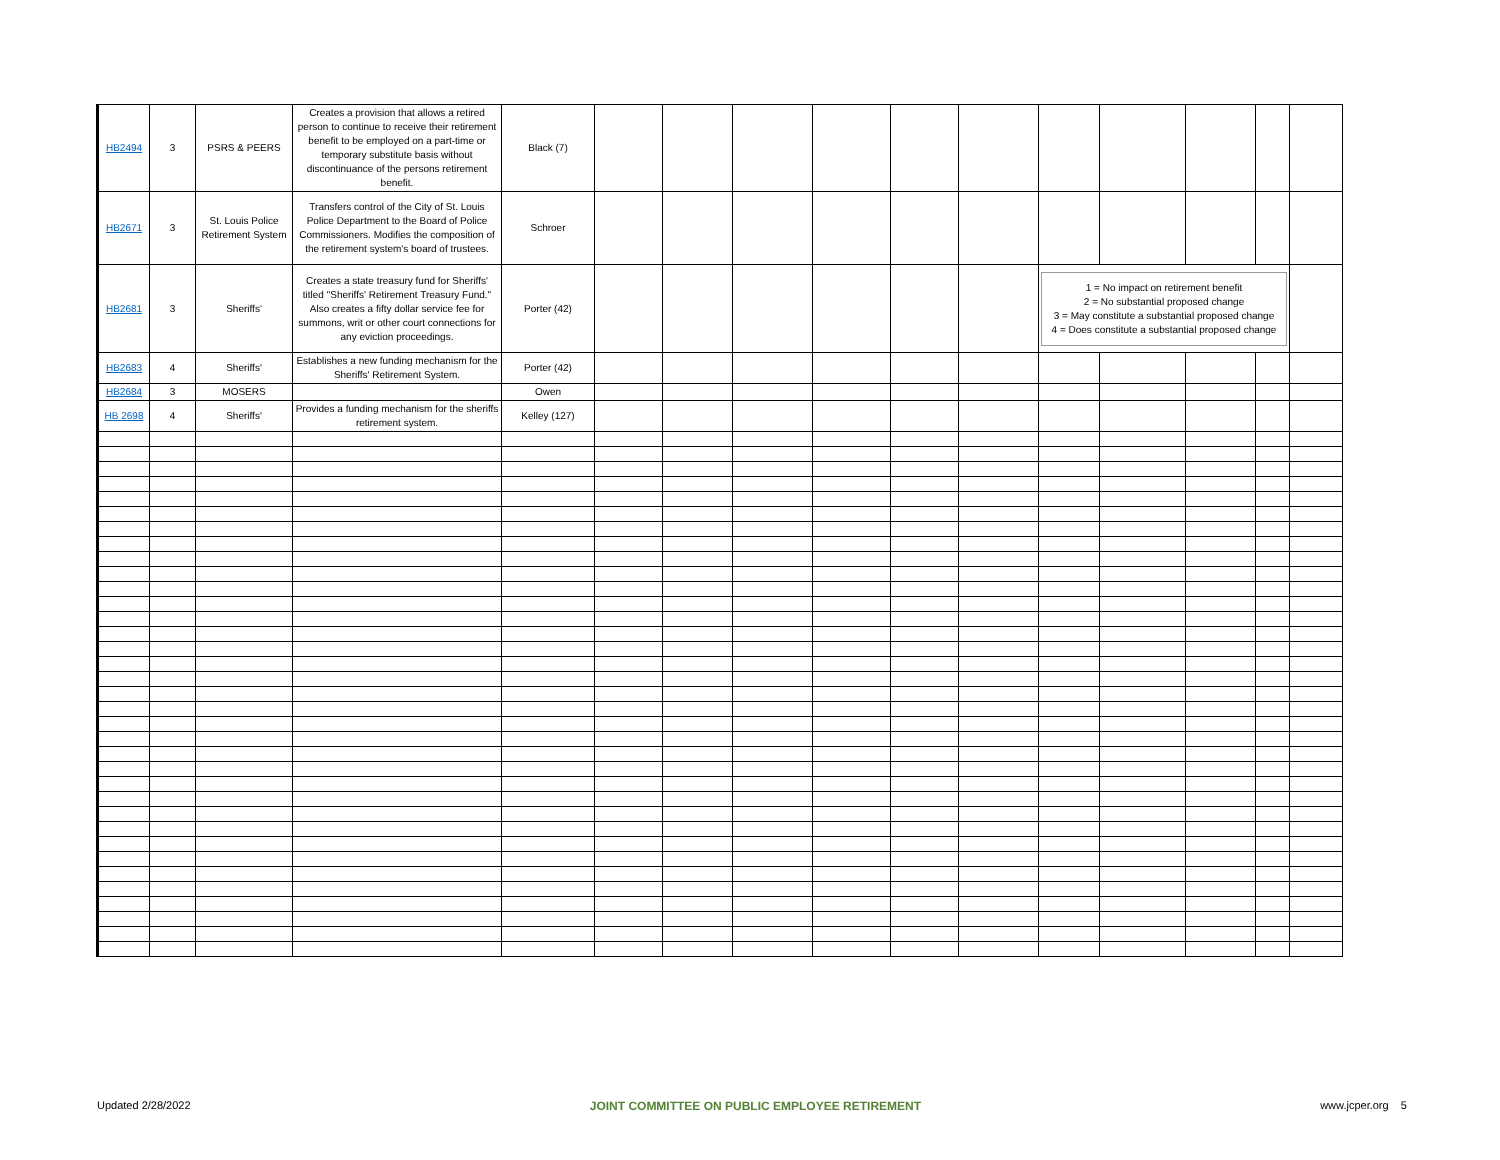| HB2494 | 3 | PSRS & PEERS | Creates a provision that allows a retired person to continue to receive their retirement benefit to be employed on a part-time or temporary substitute basis without discontinuance of the persons retirement benefit. | Black (7) | | | | | | | | | | | |
| HB2671 | 3 | St. Louis Police Retirement System | Transfers control of the City of St. Louis Police Department to the Board of Police Commissioners. Modifies the composition of the retirement system's board of trustees. | Schroer | | | | | | | | | | | |
| HB2681 | 3 | Sheriffs' | Creates a state treasury fund for Sheriffs' titled "Sheriffs' Retirement Treasury Fund." Also creates a fifty dollar service fee for summons, writ or other court connections for any eviction proceedings. | Porter (42) | | | | | | | 1 = No impact on retirement benefit 2 = No substantial proposed change 3 = May constitute a substantial proposed change 4 = Does constitute a substantial proposed change | | | | |
| HB2683 | 4 | Sheriffs' | Establishes a new funding mechanism for the Sheriffs' Retirement System. | Porter (42) | | | | | | | | | | | |
| HB2684 | 3 | MOSERS | | Owen | | | | | | | | | | | |
| HB 2698 | 4 | Sheriffs' | Provides a funding mechanism for the sheriffs retirement system. | Kelley (127) | | | | | | | | | | | |
Updated 2/28/2022 JOINT COMMITTEE ON PUBLIC EMPLOYEE RETIREMENT www.jcper.org 5